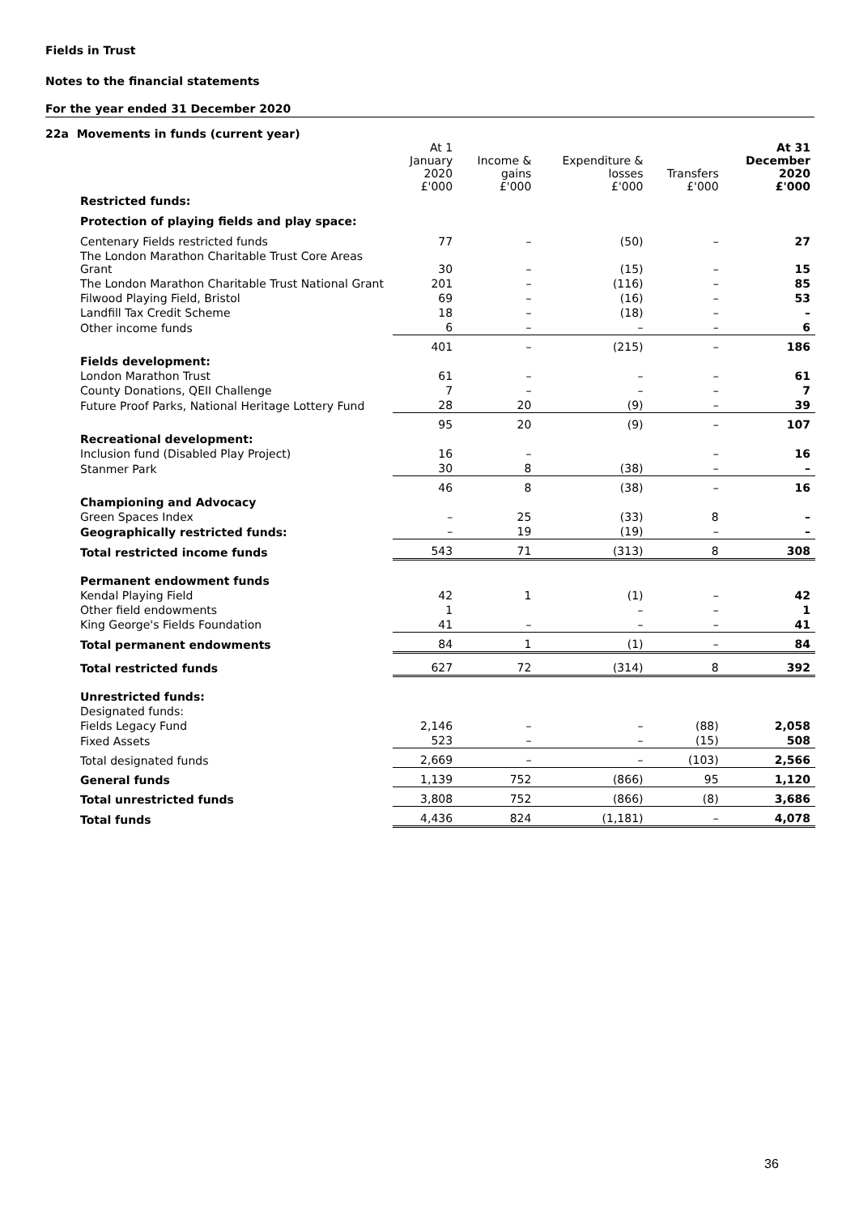Fields in Trust
Notes to the financial statements
For the year ended 31 December 2020
22a Movements in funds (current year)
| | At 1 January 2020 £'000 | Income & gains £'000 | Expenditure & losses £'000 | Transfers £'000 | At 31 December 2020 £'000 |
| --- | --- | --- | --- | --- | --- |
| Restricted funds: | | | | | |
| Protection of playing fields and play space: | | | | | |
| Centenary Fields restricted funds | 77 | – | (50) | – | 27 |
| The London Marathon Charitable Trust Core Areas Grant | 30 | – | (15) | – | 15 |
| The London Marathon Charitable Trust National Grant | 201 | – | (116) | – | 85 |
| Filwood Playing Field, Bristol | 69 | – | (16) | – | 53 |
| Landfill Tax Credit Scheme | 18 | – | (18) | – | – |
| Other income funds | 6 | – | – | – | 6 |
| | 401 | – | (215) | – | 186 |
| Fields development: | | | | | |
| London Marathon Trust | 61 | – | – | – | 61 |
| County Donations, QEII Challenge | 7 | – | – | – | 7 |
| Future Proof Parks, National Heritage Lottery Fund | 28 | 20 | (9) | – | 39 |
| | 95 | 20 | (9) | – | 107 |
| Recreational development: | | | | | |
| Inclusion fund (Disabled Play Project) | 16 | – | | – | 16 |
| Stanmer Park | 30 | 8 | (38) | – | – |
| | 46 | 8 | (38) | – | 16 |
| Championing and Advocacy | | | | | |
| Green Spaces Index | – | 25 | (33) | 8 | – |
| Geographically restricted funds: | – | 19 | (19) | – | – |
| Total restricted income funds | 543 | 71 | (313) | 8 | 308 |
| Permanent endowment funds | | | | | |
| Kendal Playing Field | 42 | 1 | (1) | – | 42 |
| Other field endowments | 1 | | – | – | 1 |
| King George's Fields Foundation | 41 | – | – | – | 41 |
| Total permanent endowments | 84 | 1 | (1) | – | 84 |
| Total restricted funds | 627 | 72 | (314) | 8 | 392 |
| Unrestricted funds: | | | | | |
| Designated funds: | | | | | |
| Fields Legacy Fund | 2,146 | – | – | (88) | 2,058 |
| Fixed Assets | 523 | – | – | (15) | 508 |
| Total designated funds | 2,669 | – | – | (103) | 2,566 |
| General funds | 1,139 | 752 | (866) | 95 | 1,120 |
| Total unrestricted funds | 3,808 | 752 | (866) | (8) | 3,686 |
| Total funds | 4,436 | 824 | (1,181) | – | 4,078 |
36